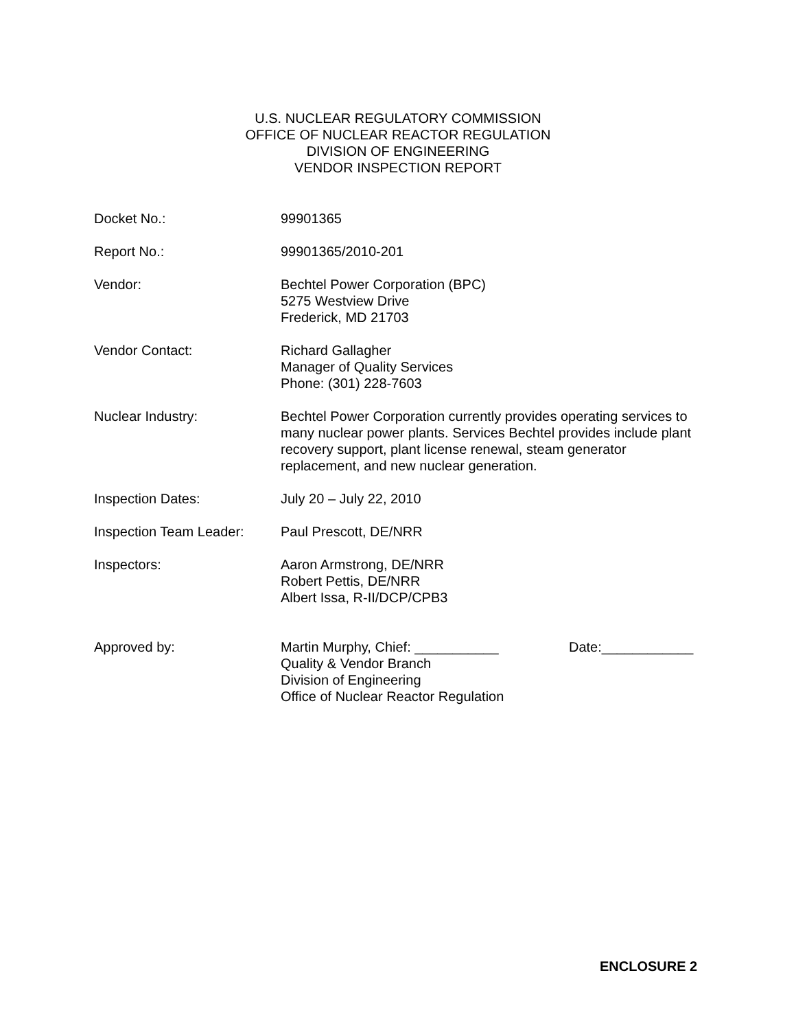U.S. NUCLEAR REGULATORY COMMISSION
OFFICE OF NUCLEAR REACTOR REGULATION
DIVISION OF ENGINEERING
VENDOR INSPECTION REPORT
Docket No.: 99901365
Report No.: 99901365/2010-201
Vendor: Bechtel Power Corporation (BPC)
5275 Westview Drive
Frederick, MD 21703
Vendor Contact: Richard Gallagher
Manager of Quality Services
Phone: (301) 228-7603
Nuclear Industry: Bechtel Power Corporation currently provides operating services to many nuclear power plants. Services Bechtel provides include plant recovery support, plant license renewal, steam generator replacement, and new nuclear generation.
Inspection Dates: July 20 – July 22, 2010
Inspection Team Leader:
Paul Prescott, DE/NRR
Inspectors: Aaron Armstrong, DE/NRR
Robert Pettis, DE/NRR
Albert Issa, R-II/DCP/CPB3
Approved by: Martin Murphy, Chief: ___________
Quality & Vendor Branch
Division of Engineering
Office of Nuclear Reactor Regulation
Date:____________
ENCLOSURE 2